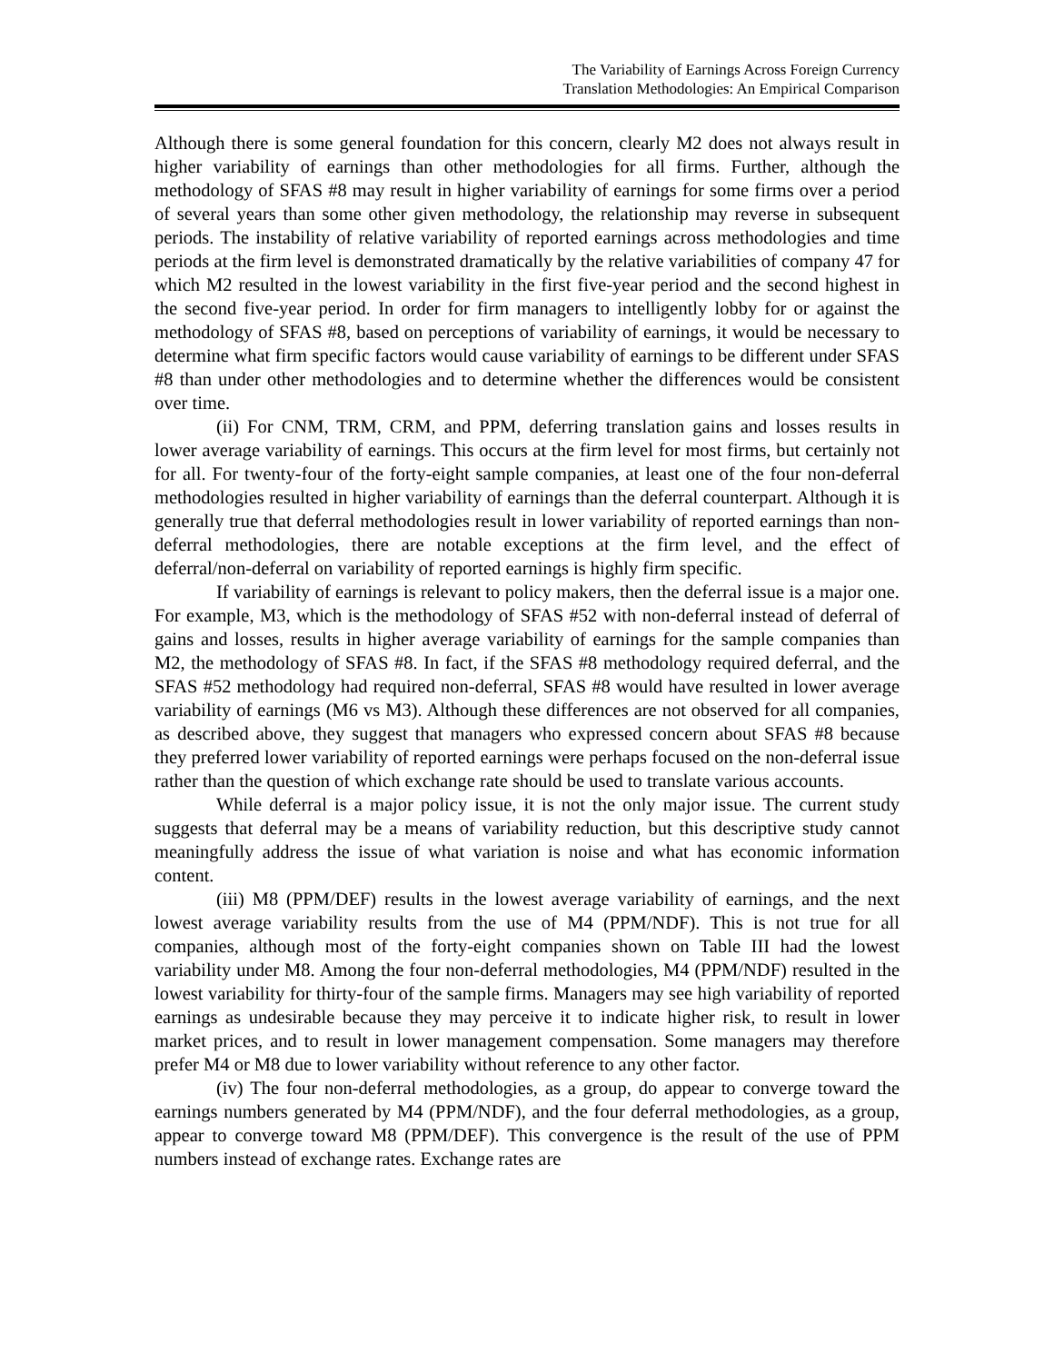The Variability of Earnings Across Foreign Currency
Translation Methodologies: An Empirical Comparison
Although there is some general foundation for this concern, clearly M2 does not always result in higher variability of earnings than other methodologies for all firms. Further, although the methodology of SFAS #8 may result in higher variability of earnings for some firms over a period of several years than some other given methodology, the relationship may reverse in subsequent periods. The instability of relative variability of reported earnings across methodologies and time periods at the firm level is demonstrated dramatically by the relative variabilities of company 47 for which M2 resulted in the lowest variability in the first five-year period and the second highest in the second five-year period. In order for firm managers to intelligently lobby for or against the methodology of SFAS #8, based on perceptions of variability of earnings, it would be necessary to determine what firm specific factors would cause variability of earnings to be different under SFAS #8 than under other methodologies and to determine whether the differences would be consistent over time.
(ii) For CNM, TRM, CRM, and PPM, deferring translation gains and losses results in lower average variability of earnings. This occurs at the firm level for most firms, but certainly not for all. For twenty-four of the forty-eight sample companies, at least one of the four non-deferral methodologies resulted in higher variability of earnings than the deferral counterpart. Although it is generally true that deferral methodologies result in lower variability of reported earnings than non-deferral methodologies, there are notable exceptions at the firm level, and the effect of deferral/non-deferral on variability of reported earnings is highly firm specific.
If variability of earnings is relevant to policy makers, then the deferral issue is a major one. For example, M3, which is the methodology of SFAS #52 with non-deferral instead of deferral of gains and losses, results in higher average variability of earnings for the sample companies than M2, the methodology of SFAS #8. In fact, if the SFAS #8 methodology required deferral, and the SFAS #52 methodology had required non-deferral, SFAS #8 would have resulted in lower average variability of earnings (M6 vs M3). Although these differences are not observed for all companies, as described above, they suggest that managers who expressed concern about SFAS #8 because they preferred lower variability of reported earnings were perhaps focused on the non-deferral issue rather than the question of which exchange rate should be used to translate various accounts.
While deferral is a major policy issue, it is not the only major issue. The current study suggests that deferral may be a means of variability reduction, but this descriptive study cannot meaningfully address the issue of what variation is noise and what has economic information content.
(iii) M8 (PPM/DEF) results in the lowest average variability of earnings, and the next lowest average variability results from the use of M4 (PPM/NDF). This is not true for all companies, although most of the forty-eight companies shown on Table III had the lowest variability under M8. Among the four non-deferral methodologies, M4 (PPM/NDF) resulted in the lowest variability for thirty-four of the sample firms. Managers may see high variability of reported earnings as undesirable because they may perceive it to indicate higher risk, to result in lower market prices, and to result in lower management compensation. Some managers may therefore prefer M4 or M8 due to lower variability without reference to any other factor.
(iv) The four non-deferral methodologies, as a group, do appear to converge toward the earnings numbers generated by M4 (PPM/NDF), and the four deferral methodologies, as a group, appear to converge toward M8 (PPM/DEF). This convergence is the result of the use of PPM numbers instead of exchange rates. Exchange rates are